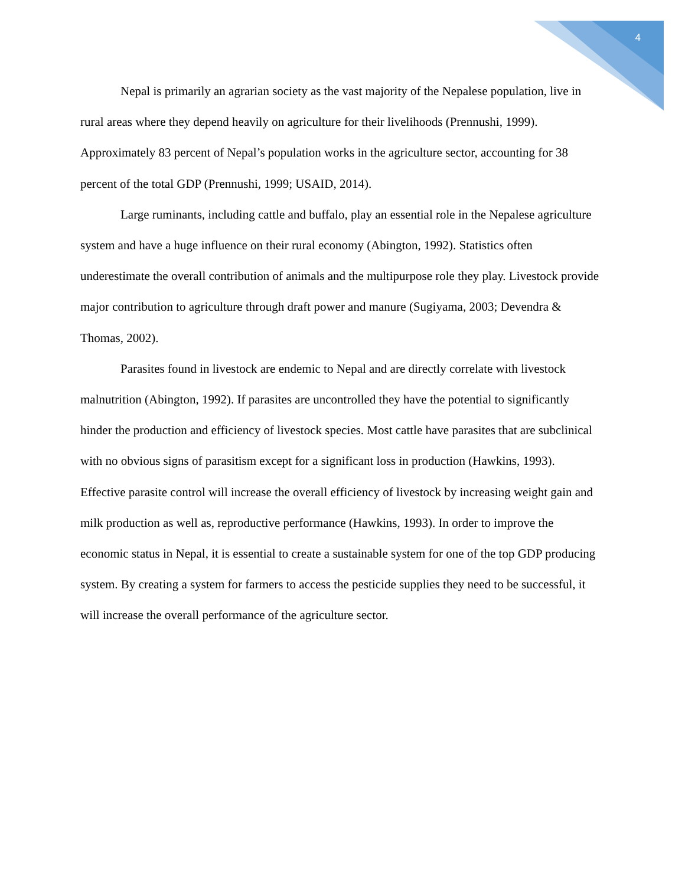4
Nepal is primarily an agrarian society as the vast majority of the Nepalese population, live in rural areas where they depend heavily on agriculture for their livelihoods (Prennushi, 1999). Approximately 83 percent of Nepal’s population works in the agriculture sector, accounting for 38 percent of the total GDP (Prennushi, 1999; USAID, 2014).
Large ruminants, including cattle and buffalo, play an essential role in the Nepalese agriculture system and have a huge influence on their rural economy (Abington, 1992). Statistics often underestimate the overall contribution of animals and the multipurpose role they play. Livestock provide major contribution to agriculture through draft power and manure (Sugiyama, 2003; Devendra & Thomas, 2002).
Parasites found in livestock are endemic to Nepal and are directly correlate with livestock malnutrition (Abington, 1992). If parasites are uncontrolled they have the potential to significantly hinder the production and efficiency of livestock species. Most cattle have parasites that are subclinical with no obvious signs of parasitism except for a significant loss in production (Hawkins, 1993). Effective parasite control will increase the overall efficiency of livestock by increasing weight gain and milk production as well as, reproductive performance (Hawkins, 1993). In order to improve the economic status in Nepal, it is essential to create a sustainable system for one of the top GDP producing system. By creating a system for farmers to access the pesticide supplies they need to be successful, it will increase the overall performance of the agriculture sector.